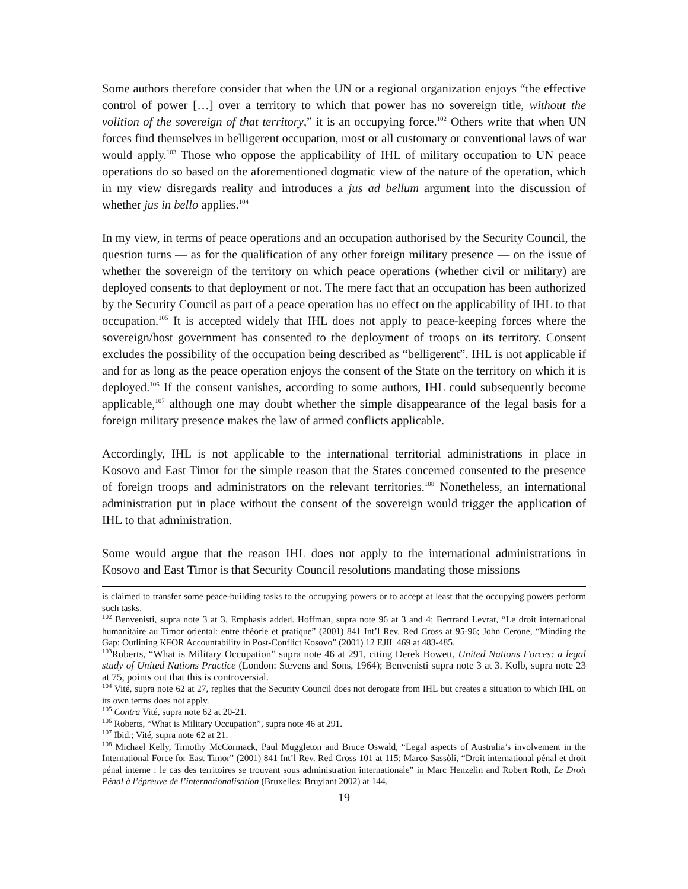Some authors therefore consider that when the UN or a regional organization enjoys “the effective control of power […] over a territory to which that power has no sovereign title, without the volition of the sovereign of that territory,” it is an occupying force.<sup>102</sup> Others write that when UN forces find themselves in belligerent occupation, most or all customary or conventional laws of war would apply.<sup>103</sup> Those who oppose the applicability of IHL of military occupation to UN peace operations do so based on the aforementioned dogmatic view of the nature of the operation, which in my view disregards reality and introduces a jus ad bellum argument into the discussion of whether jus in bello applies.<sup>104</sup>
In my view, in terms of peace operations and an occupation authorised by the Security Council, the question turns — as for the qualification of any other foreign military presence — on the issue of whether the sovereign of the territory on which peace operations (whether civil or military) are deployed consents to that deployment or not. The mere fact that an occupation has been authorized by the Security Council as part of a peace operation has no effect on the applicability of IHL to that occupation.<sup>105</sup> It is accepted widely that IHL does not apply to peace-keeping forces where the sovereign/host government has consented to the deployment of troops on its territory. Consent excludes the possibility of the occupation being described as “belligerent”. IHL is not applicable if and for as long as the peace operation enjoys the consent of the State on the territory on which it is deployed.<sup>106</sup> If the consent vanishes, according to some authors, IHL could subsequently become applicable,<sup>107</sup> although one may doubt whether the simple disappearance of the legal basis for a foreign military presence makes the law of armed conflicts applicable.
Accordingly, IHL is not applicable to the international territorial administrations in place in Kosovo and East Timor for the simple reason that the States concerned consented to the presence of foreign troops and administrators on the relevant territories.<sup>108</sup> Nonetheless, an international administration put in place without the consent of the sovereign would trigger the application of IHL to that administration.
Some would argue that the reason IHL does not apply to the international administrations in Kosovo and East Timor is that Security Council resolutions mandating those missions
is claimed to transfer some peace-building tasks to the occupying powers or to accept at least that the occupying powers perform such tasks.
<sup>102</sup> Benvenisti, supra note 3 at 3. Emphasis added. Hoffman, supra note 96 at 3 and 4; Bertrand Levrat, “Le droit international humanitaire au Timor oriental: entre théorie et pratique” (2001) 841 Int’l Rev. Red Cross at 95-96; John Cerone, “Minding the Gap: Outlining KFOR Accountability in Post-Conflict Kosovo” (2001) 12 EJIL 469 at 483-485.
<sup>103</sup> Roberts, “What is Military Occupation” supra note 46 at 291, citing Derek Bowett, United Nations Forces: a legal study of United Nations Practice (London: Stevens and Sons, 1964); Benvenisti supra note 3 at 3. Kolb, supra note 23 at 75, points out that this is controversial.
<sup>104</sup> Vité, supra note 62 at 27, replies that the Security Council does not derogate from IHL but creates a situation to which IHL on its own terms does not apply.
<sup>105</sup> Contra Vité, supra note 62 at 20-21.
<sup>106</sup> Roberts, “What is Military Occupation”, supra note 46 at 291.
<sup>107</sup> Ibid.; Vité, supra note 62 at 21.
<sup>108</sup> Michael Kelly, Timothy McCormack, Paul Muggleton and Bruce Oswald, “Legal aspects of Australia’s involvement in the International Force for East Timor” (2001) 841 Int’l Rev. Red Cross 101 at 115; Marco Sassòli, “Droit international pénal et droit pénal interne : le cas des territoires se trouvant sous administration internationale” in Marc Henzelin and Robert Roth, Le Droit Pénal à l’épreuve de l’internationalisation (Bruxelles: Bruylant 2002) at 144.
19